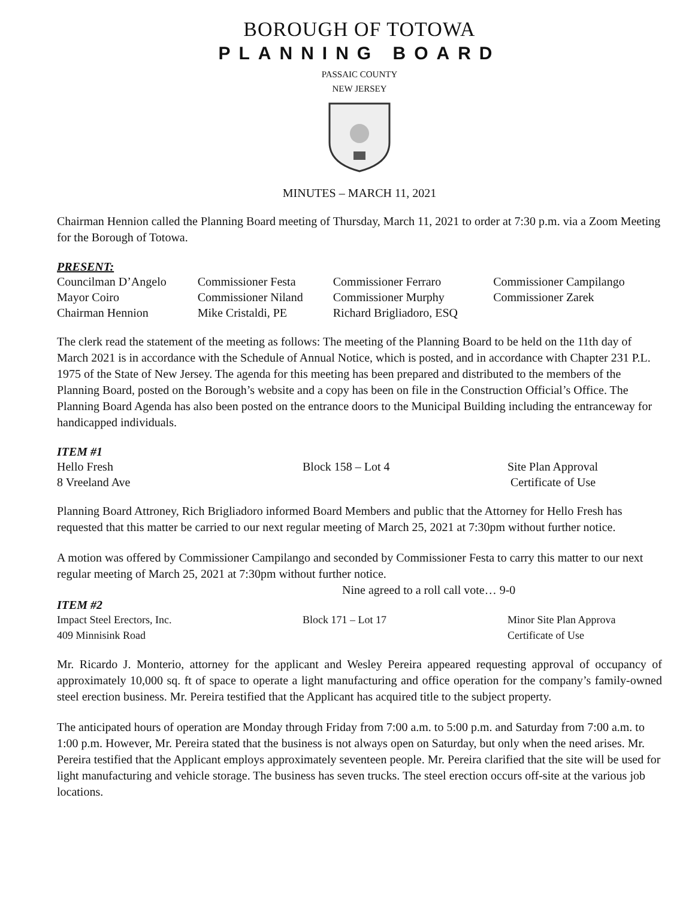BOROUGH OF TOTOWA
PLANNING BOARD
PASSAIC COUNTY
NEW JERSEY
MINUTES – MARCH 11, 2021
Chairman Hennion called the Planning Board meeting of Thursday, March 11, 2021 to order at 7:30 p.m. via a Zoom Meeting for the Borough of Totowa.
PRESENT:
| Councilman D’Angelo | Commissioner Festa | Commissioner Ferraro | Commissioner Campilango |
| Mayor Coiro | Commissioner Niland | Commissioner Murphy | Commissioner Zarek |
| Chairman Hennion | Mike Cristaldi, PE | Richard Brigliadoro, ESQ | |
The clerk read the statement of the meeting as follows: The meeting of the Planning Board to be held on the 11th day of March 2021 is in accordance with the Schedule of Annual Notice, which is posted, and in accordance with Chapter 231 P.L. 1975 of the State of New Jersey. The agenda for this meeting has been prepared and distributed to the members of the Planning Board, posted on the Borough’s website and a copy has been on file in the Construction Official’s Office. The Planning Board Agenda has also been posted on the entrance doors to the Municipal Building including the entranceway for handicapped individuals.
ITEM #1
| Hello Fresh | Block 158 – Lot 4 | Site Plan Approval |
| 8 Vreeland Ave | | Certificate of Use |
Planning Board Attroney, Rich Brigliadoro informed Board Members and public that the Attorney for Hello Fresh has requested that this matter be carried to our next regular meeting of March 25, 2021 at 7:30pm without further notice.
A motion was offered by Commissioner Campilango and seconded by Commissioner Festa to carry this matter to our next regular meeting of March 25, 2021 at 7:30pm without further notice.
Nine agreed to a roll call vote… 9-0
ITEM #2
| Impact Steel Erectors, Inc. | Block 171 – Lot 17 | Minor Site Plan Approva |
| 409 Minnisink Road | | Certificate of Use |
Mr. Ricardo J. Monterio, attorney for the applicant and Wesley Pereira appeared requesting approval of occupancy of approximately 10,000 sq. ft of space to operate a light manufacturing and office operation for the company’s family-owned steel erection business. Mr. Pereira testified that the Applicant has acquired title to the subject property.
The anticipated hours of operation are Monday through Friday from 7:00 a.m. to 5:00 p.m. and Saturday from 7:00 a.m. to 1:00 p.m. However, Mr. Pereira stated that the business is not always open on Saturday, but only when the need arises. Mr. Pereira testified that the Applicant employs approximately seventeen people. Mr. Pereira clarified that the site will be used for light manufacturing and vehicle storage. The business has seven trucks. The steel erection occurs off-site at the various job locations.